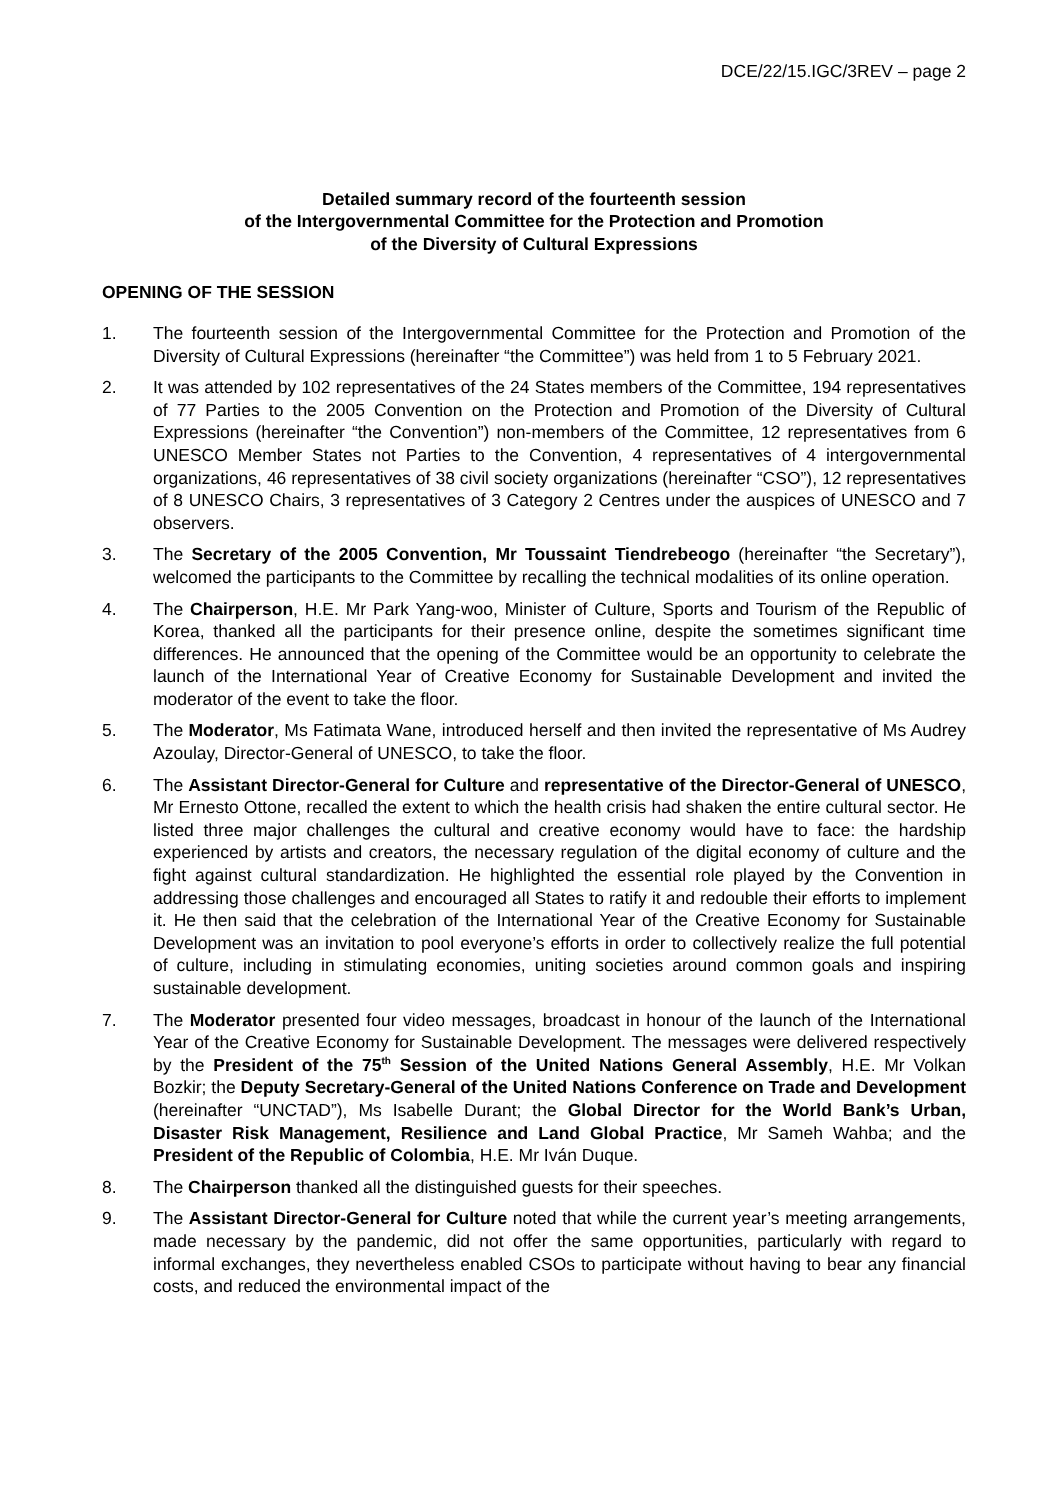DCE/22/15.IGC/3REV – page 2
Detailed summary record of the fourteenth session
of the Intergovernmental Committee for the Protection and Promotion
of the Diversity of Cultural Expressions
OPENING OF THE SESSION
1. The fourteenth session of the Intergovernmental Committee for the Protection and Promotion of the Diversity of Cultural Expressions (hereinafter “the Committee”) was held from 1 to 5 February 2021.
2. It was attended by 102 representatives of the 24 States members of the Committee, 194 representatives of 77 Parties to the 2005 Convention on the Protection and Promotion of the Diversity of Cultural Expressions (hereinafter “the Convention”) non-members of the Committee, 12 representatives from 6 UNESCO Member States not Parties to the Convention, 4 representatives of 4 intergovernmental organizations, 46 representatives of 38 civil society organizations (hereinafter “CSO”), 12 representatives of 8 UNESCO Chairs, 3 representatives of 3 Category 2 Centres under the auspices of UNESCO and 7 observers.
3. The Secretary of the 2005 Convention, Mr Toussaint Tiendrebeogo (hereinafter “the Secretary”), welcomed the participants to the Committee by recalling the technical modalities of its online operation.
4. The Chairperson, H.E. Mr Park Yang-woo, Minister of Culture, Sports and Tourism of the Republic of Korea, thanked all the participants for their presence online, despite the sometimes significant time differences. He announced that the opening of the Committee would be an opportunity to celebrate the launch of the International Year of Creative Economy for Sustainable Development and invited the moderator of the event to take the floor.
5. The Moderator, Ms Fatimata Wane, introduced herself and then invited the representative of Ms Audrey Azoulay, Director-General of UNESCO, to take the floor.
6. The Assistant Director-General for Culture and representative of the Director-General of UNESCO, Mr Ernesto Ottone, recalled the extent to which the health crisis had shaken the entire cultural sector. He listed three major challenges the cultural and creative economy would have to face: the hardship experienced by artists and creators, the necessary regulation of the digital economy of culture and the fight against cultural standardization. He highlighted the essential role played by the Convention in addressing those challenges and encouraged all States to ratify it and redouble their efforts to implement it. He then said that the celebration of the International Year of the Creative Economy for Sustainable Development was an invitation to pool everyone’s efforts in order to collectively realize the full potential of culture, including in stimulating economies, uniting societies around common goals and inspiring sustainable development.
7. The Moderator presented four video messages, broadcast in honour of the launch of the International Year of the Creative Economy for Sustainable Development. The messages were delivered respectively by the President of the 75<sup>th</sup> Session of the United Nations General Assembly, H.E. Mr Volkan Bozkir; the Deputy Secretary-General of the United Nations Conference on Trade and Development (hereinafter “UNCTAD”), Ms Isabelle Durant; the Global Director for the World Bank’s Urban, Disaster Risk Management, Resilience and Land Global Practice, Mr Sameh Wahba; and the President of the Republic of Colombia, H.E. Mr Iván Duque.
8. The Chairperson thanked all the distinguished guests for their speeches.
9. The Assistant Director-General for Culture noted that while the current year’s meeting arrangements, made necessary by the pandemic, did not offer the same opportunities, particularly with regard to informal exchanges, they nevertheless enabled CSOs to participate without having to bear any financial costs, and reduced the environmental impact of the